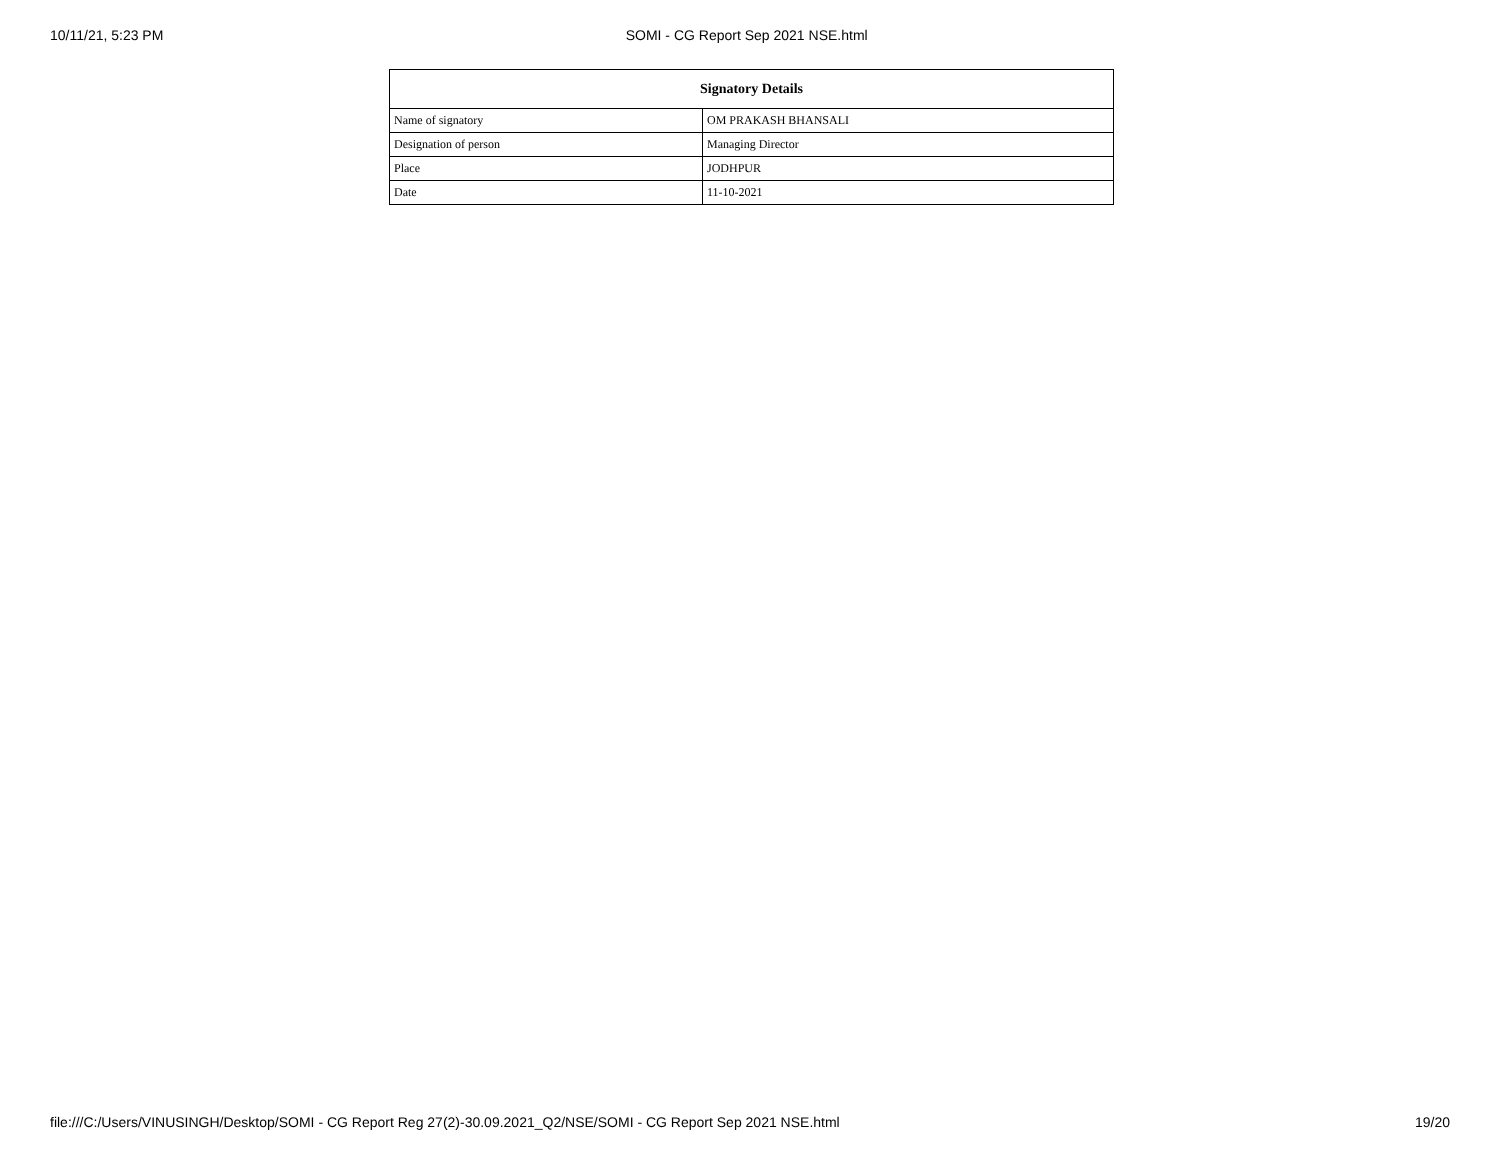10/11/21, 5:23 PM SOMI - CG Report Sep 2021 NSE.html
| Signatory Details | |
| --- | --- |
| Name of signatory | OM PRAKASH BHANSALI |
| Designation of person | Managing Director |
| Place | JODHPUR |
| Date | 11-10-2021 |
file:///C:/Users/VINUSINGH/Desktop/SOMI - CG Report Reg 27(2)-30.09.2021_Q2/NSE/SOMI - CG Report Sep 2021 NSE.html 19/20